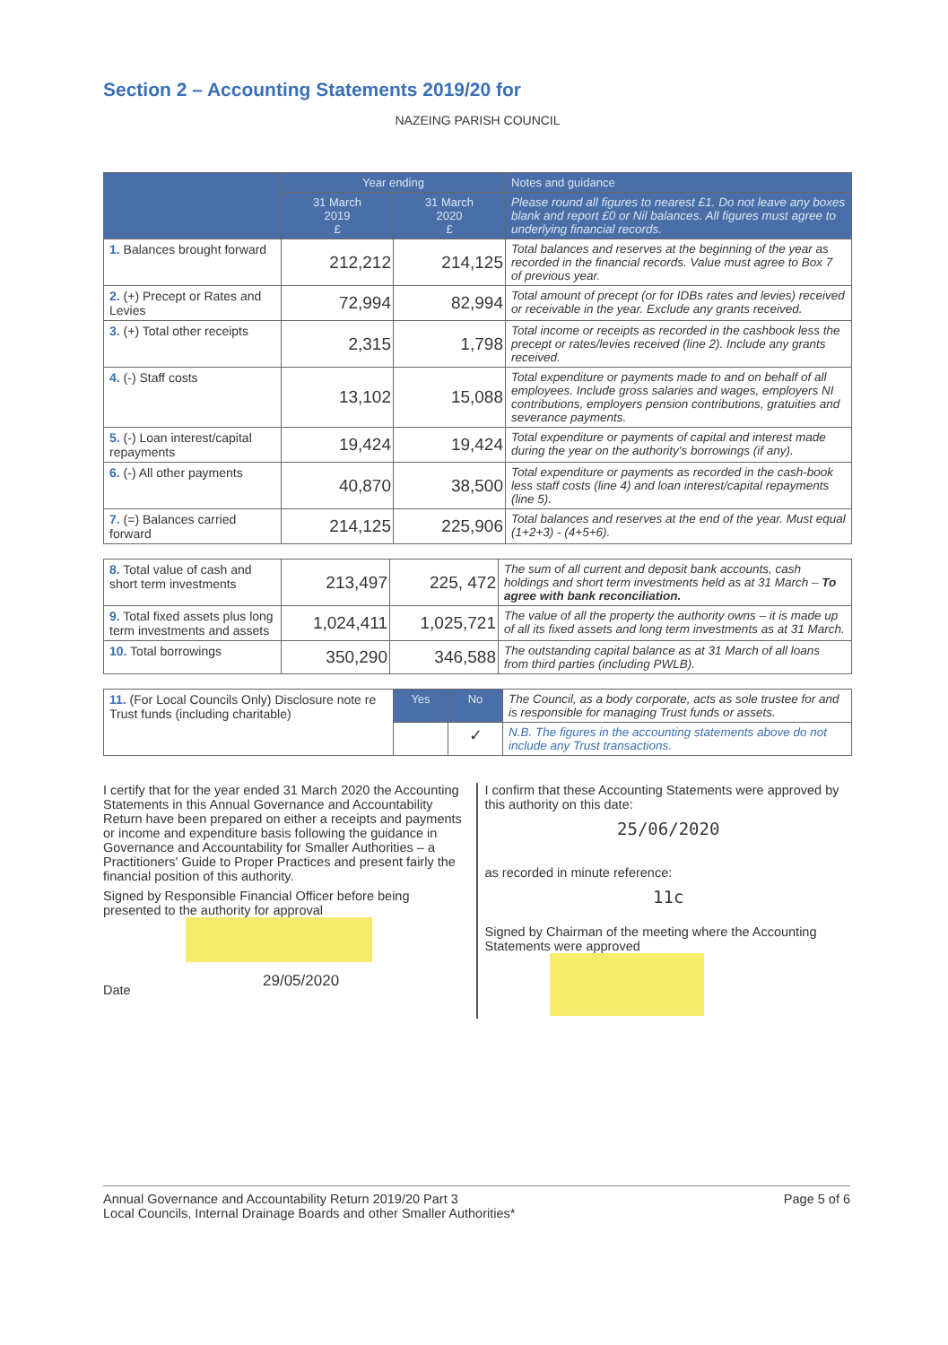Section 2 – Accounting Statements 2019/20 for
NAZEING PARISH COUNCIL
| | Year ending | | Notes and guidance |
| --- | --- | --- | --- |
| | 31 March 2019 £ | 31 March 2020 £ | Please round all figures to nearest £1. Do not leave any boxes blank and report £0 or Nil balances. All figures must agree to underlying financial records. |
| 1. Balances brought forward | 212,212 | 214,125 | Total balances and reserves at the beginning of the year as recorded in the financial records. Value must agree to Box 7 of previous year. |
| 2. (+) Precept or Rates and Levies | 72,994 | 82,994 | Total amount of precept (or for IDBs rates and levies) received or receivable in the year. Exclude any grants received. |
| 3. (+) Total other receipts | 2,315 | 1,798 | Total income or receipts as recorded in the cashbook less the precept or rates/levies received (line 2). Include any grants received. |
| 4. (-) Staff costs | 13,102 | 15,088 | Total expenditure or payments made to and on behalf of all employees. Include gross salaries and wages, employers NI contributions, employers pension contributions, gratuities and severance payments. |
| 5. (-) Loan interest/capital repayments | 19,424 | 19,424 | Total expenditure or payments of capital and interest made during the year on the authority's borrowings (if any). |
| 6. (-) All other payments | 40,870 | 38,500 | Total expenditure or payments as recorded in the cash-book less staff costs (line 4) and loan interest/capital repayments (line 5). |
| 7. (=) Balances carried forward | 214,125 | 225,906 | Total balances and reserves at the end of the year. Must equal (1+2+3) - (4+5+6). |
| 8. Total value of cash and short term investments | 213,497 | 225, 472 | The sum of all current and deposit bank accounts, cash holdings and short term investments held as at 31 March – To agree with bank reconciliation. |
| 9. Total fixed assets plus long term investments and assets | 1,024,411 | 1,025,721 | The value of all the property the authority owns – it is made up of all its fixed assets and long term investments as at 31 March. |
| 10. Total borrowings | 350,290 | 346,588 | The outstanding capital balance as at 31 March of all loans from third parties (including PWLB). |
| 11. (For Local Councils Only) Disclosure note re Trust funds (including charitable) | Yes | No | The Council, as a body corporate, acts as sole trustee for and is responsible for managing Trust funds or assets. |
| | | ✓ | N.B. The figures in the accounting statements above do not include any Trust transactions. |
I certify that for the year ended 31 March 2020 the Accounting Statements in this Annual Governance and Accountability Return have been prepared on either a receipts and payments or income and expenditure basis following the guidance in Governance and Accountability for Smaller Authorities – a Practitioners' Guide to Proper Practices and present fairly the financial position of this authority.
Signed by Responsible Financial Officer before being presented to the authority for approval
Date 29/05/2020
I confirm that these Accounting Statements were approved by this authority on this date:
25/06/2020
as recorded in minute reference:
11c
Signed by Chairman of the meeting where the Accounting Statements were approved
Annual Governance and Accountability Return 2019/20 Part 3
Local Councils, Internal Drainage Boards and other Smaller Authorities*
Page 5 of 6